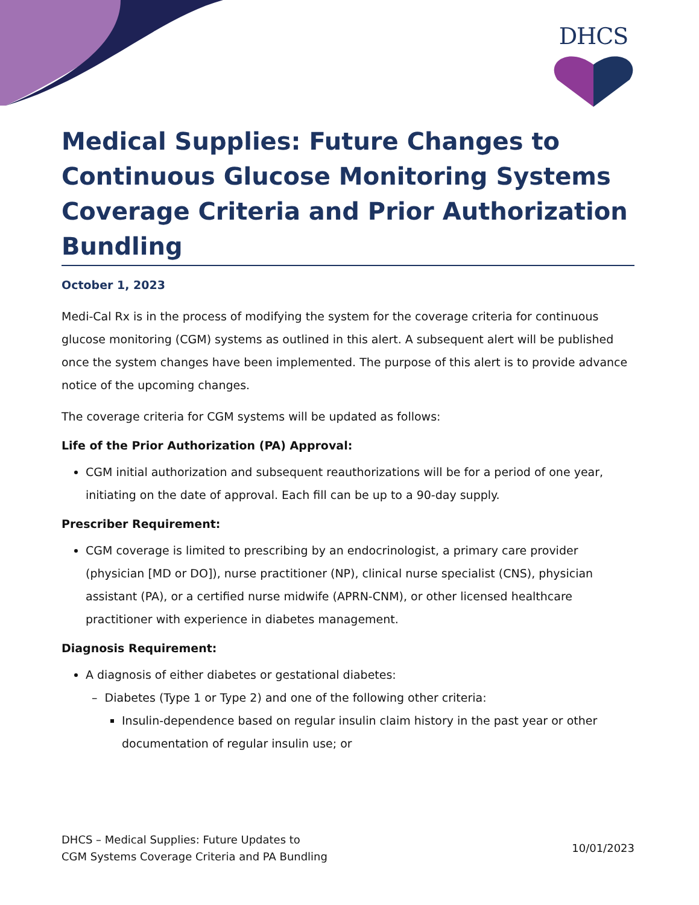DHCS
Medical Supplies: Future Changes to Continuous Glucose Monitoring Systems Coverage Criteria and Prior Authorization Bundling
October 1, 2023
Medi-Cal Rx is in the process of modifying the system for the coverage criteria for continuous glucose monitoring (CGM) systems as outlined in this alert. A subsequent alert will be published once the system changes have been implemented. The purpose of this alert is to provide advance notice of the upcoming changes.
The coverage criteria for CGM systems will be updated as follows:
Life of the Prior Authorization (PA) Approval:
CGM initial authorization and subsequent reauthorizations will be for a period of one year, initiating on the date of approval. Each fill can be up to a 90-day supply.
Prescriber Requirement:
CGM coverage is limited to prescribing by an endocrinologist, a primary care provider (physician [MD or DO]), nurse practitioner (NP), clinical nurse specialist (CNS), physician assistant (PA), or a certified nurse midwife (APRN-CNM), or other licensed healthcare practitioner with experience in diabetes management.
Diagnosis Requirement:
A diagnosis of either diabetes or gestational diabetes:
– Diabetes (Type 1 or Type 2) and one of the following other criteria:
Insulin-dependence based on regular insulin claim history in the past year or other documentation of regular insulin use; or
DHCS – Medical Supplies: Future Updates to
CGM Systems Coverage Criteria and PA Bundling
10/01/2023